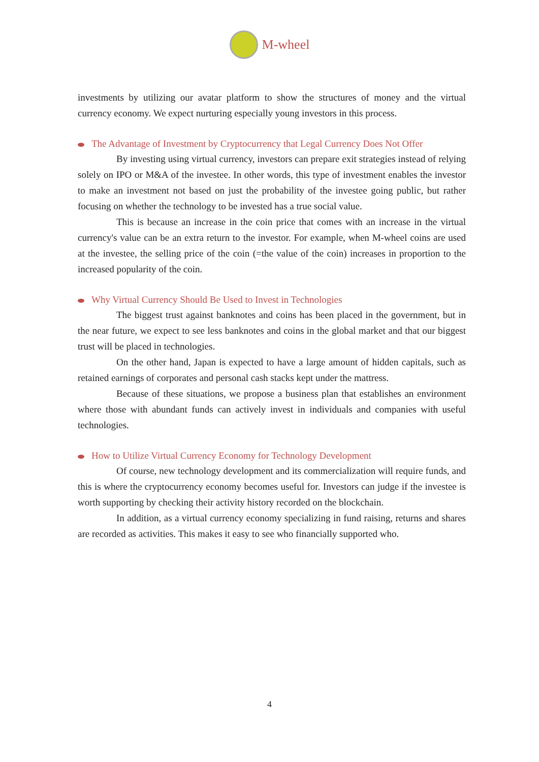M-wheel
investments by utilizing our avatar platform to show the structures of money and the virtual currency economy. We expect nurturing especially young investors in this process.
The Advantage of Investment by Cryptocurrency that Legal Currency Does Not Offer
By investing using virtual currency, investors can prepare exit strategies instead of relying solely on IPO or M&A of the investee. In other words, this type of investment enables the investor to make an investment not based on just the probability of the investee going public, but rather focusing on whether the technology to be invested has a true social value.
This is because an increase in the coin price that comes with an increase in the virtual currency's value can be an extra return to the investor. For example, when M-wheel coins are used at the investee, the selling price of the coin (=the value of the coin) increases in proportion to the increased popularity of the coin.
Why Virtual Currency Should Be Used to Invest in Technologies
The biggest trust against banknotes and coins has been placed in the government, but in the near future, we expect to see less banknotes and coins in the global market and that our biggest trust will be placed in technologies.
On the other hand, Japan is expected to have a large amount of hidden capitals, such as retained earnings of corporates and personal cash stacks kept under the mattress.
Because of these situations, we propose a business plan that establishes an environment where those with abundant funds can actively invest in individuals and companies with useful technologies.
How to Utilize Virtual Currency Economy for Technology Development
Of course, new technology development and its commercialization will require funds, and this is where the cryptocurrency economy becomes useful for. Investors can judge if the investee is worth supporting by checking their activity history recorded on the blockchain.
In addition, as a virtual currency economy specializing in fund raising, returns and shares are recorded as activities. This makes it easy to see who financially supported who.
4